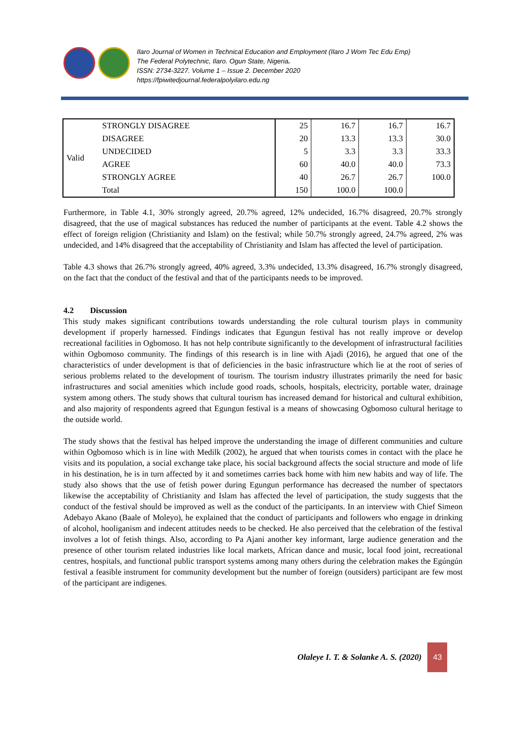Ilaro Journal of Women in Technical Education and Employment (Ilaro J Wom Tec Edu Emp)
The Federal Polytechnic, Ilaro. Ogun State, Nigeria.
ISSN: 2734-3227. Volume 1 – Issue 2. December 2020
https://fpiwitedjournal.federalpolyilaro.edu.ng
| Valid | STRONGLY DISAGREE | 25 | 16.7 | 16.7 | 16.7 |
| | DISAGREE | 20 | 13.3 | 13.3 | 30.0 |
| | UNDECIDED | 5 | 3.3 | 3.3 | 33.3 |
| | AGREE | 60 | 40.0 | 40.0 | 73.3 |
| | STRONGLY AGREE | 40 | 26.7 | 26.7 | 100.0 |
| | Total | 150 | 100.0 | 100.0 | |
Furthermore, in Table 4.1, 30% strongly agreed, 20.7% agreed, 12% undecided, 16.7% disagreed, 20.7% strongly disagreed, that the use of magical substances has reduced the number of participants at the event. Table 4.2 shows the effect of foreign religion (Christianity and Islam) on the festival; while 50.7% strongly agreed, 24.7% agreed, 2% was undecided, and 14% disagreed that the acceptability of Christianity and Islam has affected the level of participation.
Table 4.3 shows that 26.7% strongly agreed, 40% agreed, 3.3% undecided, 13.3% disagreed, 16.7% strongly disagreed, on the fact that the conduct of the festival and that of the participants needs to be improved.
4.2 Discussion
This study makes significant contributions towards understanding the role cultural tourism plays in community development if properly harnessed. Findings indicates that Egungun festival has not really improve or develop recreational facilities in Ogbomoso. It has not help contribute significantly to the development of infrastructural facilities within Ogbomoso community. The findings of this research is in line with Ajadi (2016), he argued that one of the characteristics of under development is that of deficiencies in the basic infrastructure which lie at the root of series of serious problems related to the development of tourism. The tourism industry illustrates primarily the need for basic infrastructures and social amenities which include good roads, schools, hospitals, electricity, portable water, drainage system among others. The study shows that cultural tourism has increased demand for historical and cultural exhibition, and also majority of respondents agreed that Egungun festival is a means of showcasing Ogbomoso cultural heritage to the outside world.
The study shows that the festival has helped improve the understanding the image of different communities and culture within Ogbomoso which is in line with Medilk (2002), he argued that when tourists comes in contact with the place he visits and its population, a social exchange take place, his social background affects the social structure and mode of life in his destination, he is in turn affected by it and sometimes carries back home with him new habits and way of life. The study also shows that the use of fetish power during Egungun performance has decreased the number of spectators likewise the acceptability of Christianity and Islam has affected the level of participation, the study suggests that the conduct of the festival should be improved as well as the conduct of the participants. In an interview with Chief Simeon Adebayo Akano (Baale of Moleyo), he explained that the conduct of participants and followers who engage in drinking of alcohol, hooliganism and indecent attitudes needs to be checked. He also perceived that the celebration of the festival involves a lot of fetish things. Also, according to Pa Ajani another key informant, large audience generation and the presence of other tourism related industries like local markets, African dance and music, local food joint, recreational centres, hospitals, and functional public transport systems among many others during the celebration makes the Egúngún festival a feasible instrument for community development but the number of foreign (outsiders) participant are few most of the participant are indigenes.
Olaleye I. T. & Solanke A. S. (2020)
43